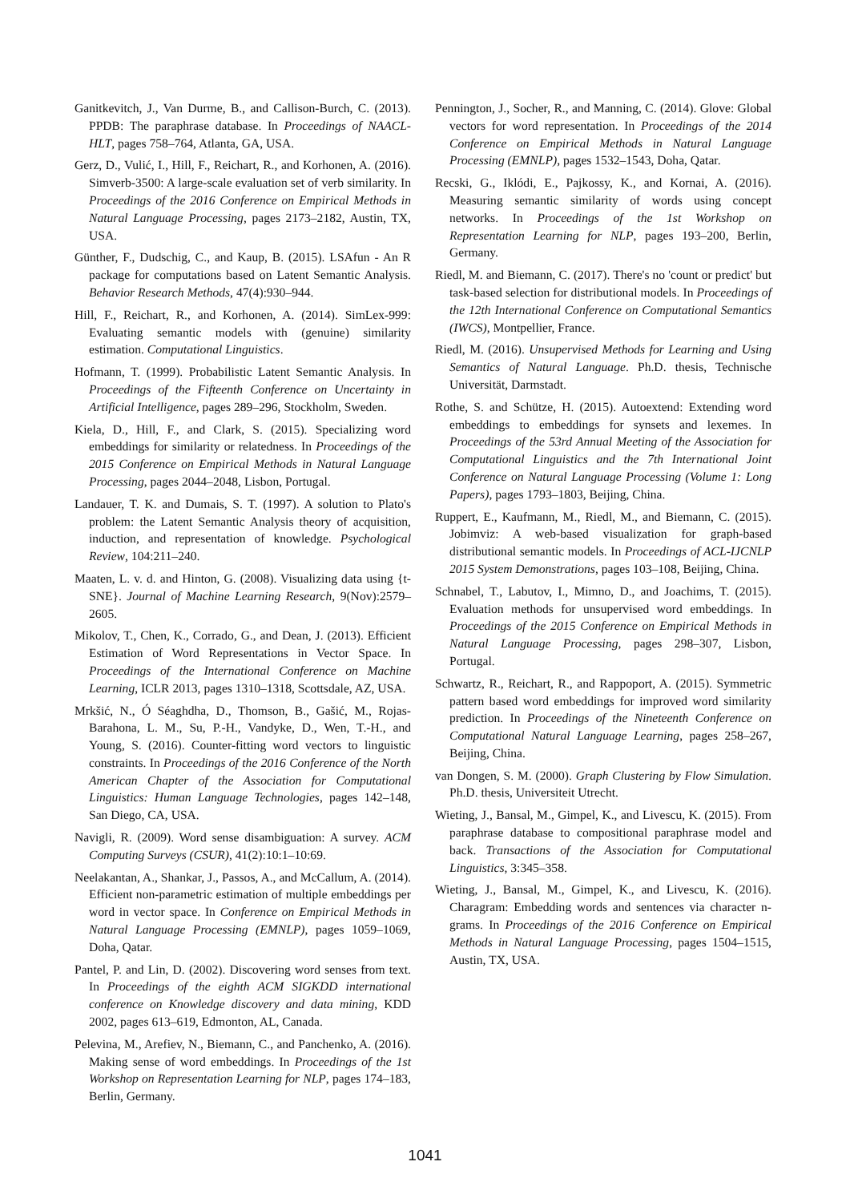Ganitkevitch, J., Van Durme, B., and Callison-Burch, C. (2013). PPDB: The paraphrase database. In Proceedings of NAACL-HLT, pages 758–764, Atlanta, GA, USA.
Gerz, D., Vulić, I., Hill, F., Reichart, R., and Korhonen, A. (2016). Simverb-3500: A large-scale evaluation set of verb similarity. In Proceedings of the 2016 Conference on Empirical Methods in Natural Language Processing, pages 2173–2182, Austin, TX, USA.
Günther, F., Dudschig, C., and Kaup, B. (2015). LSAfun - An R package for computations based on Latent Semantic Analysis. Behavior Research Methods, 47(4):930–944.
Hill, F., Reichart, R., and Korhonen, A. (2014). SimLex-999: Evaluating semantic models with (genuine) similarity estimation. Computational Linguistics.
Hofmann, T. (1999). Probabilistic Latent Semantic Analysis. In Proceedings of the Fifteenth Conference on Uncertainty in Artificial Intelligence, pages 289–296, Stockholm, Sweden.
Kiela, D., Hill, F., and Clark, S. (2015). Specializing word embeddings for similarity or relatedness. In Proceedings of the 2015 Conference on Empirical Methods in Natural Language Processing, pages 2044–2048, Lisbon, Portugal.
Landauer, T. K. and Dumais, S. T. (1997). A solution to Plato's problem: the Latent Semantic Analysis theory of acquisition, induction, and representation of knowledge. Psychological Review, 104:211–240.
Maaten, L. v. d. and Hinton, G. (2008). Visualizing data using {t-SNE}. Journal of Machine Learning Research, 9(Nov):2579–2605.
Mikolov, T., Chen, K., Corrado, G., and Dean, J. (2013). Efficient Estimation of Word Representations in Vector Space. In Proceedings of the International Conference on Machine Learning, ICLR 2013, pages 1310–1318, Scottsdale, AZ, USA.
Mrkšić, N., Ó Séaghdha, D., Thomson, B., Gašić, M., Rojas-Barahona, L. M., Su, P.-H., Vandyke, D., Wen, T.-H., and Young, S. (2016). Counter-fitting word vectors to linguistic constraints. In Proceedings of the 2016 Conference of the North American Chapter of the Association for Computational Linguistics: Human Language Technologies, pages 142–148, San Diego, CA, USA.
Navigli, R. (2009). Word sense disambiguation: A survey. ACM Computing Surveys (CSUR), 41(2):10:1–10:69.
Neelakantan, A., Shankar, J., Passos, A., and McCallum, A. (2014). Efficient non-parametric estimation of multiple embeddings per word in vector space. In Conference on Empirical Methods in Natural Language Processing (EMNLP), pages 1059–1069, Doha, Qatar.
Pantel, P. and Lin, D. (2002). Discovering word senses from text. In Proceedings of the eighth ACM SIGKDD international conference on Knowledge discovery and data mining, KDD 2002, pages 613–619, Edmonton, AL, Canada.
Pelevina, M., Arefiev, N., Biemann, C., and Panchenko, A. (2016). Making sense of word embeddings. In Proceedings of the 1st Workshop on Representation Learning for NLP, pages 174–183, Berlin, Germany.
Pennington, J., Socher, R., and Manning, C. (2014). Glove: Global vectors for word representation. In Proceedings of the 2014 Conference on Empirical Methods in Natural Language Processing (EMNLP), pages 1532–1543, Doha, Qatar.
Recski, G., Iklódi, E., Pajkossy, K., and Kornai, A. (2016). Measuring semantic similarity of words using concept networks. In Proceedings of the 1st Workshop on Representation Learning for NLP, pages 193–200, Berlin, Germany.
Riedl, M. and Biemann, C. (2017). There's no 'count or predict' but task-based selection for distributional models. In Proceedings of the 12th International Conference on Computational Semantics (IWCS), Montpellier, France.
Riedl, M. (2016). Unsupervised Methods for Learning and Using Semantics of Natural Language. Ph.D. thesis, Technische Universität, Darmstadt.
Rothe, S. and Schütze, H. (2015). Autoextend: Extending word embeddings to embeddings for synsets and lexemes. In Proceedings of the 53rd Annual Meeting of the Association for Computational Linguistics and the 7th International Joint Conference on Natural Language Processing (Volume 1: Long Papers), pages 1793–1803, Beijing, China.
Ruppert, E., Kaufmann, M., Riedl, M., and Biemann, C. (2015). Jobimviz: A web-based visualization for graph-based distributional semantic models. In Proceedings of ACL-IJCNLP 2015 System Demonstrations, pages 103–108, Beijing, China.
Schnabel, T., Labutov, I., Mimno, D., and Joachims, T. (2015). Evaluation methods for unsupervised word embeddings. In Proceedings of the 2015 Conference on Empirical Methods in Natural Language Processing, pages 298–307, Lisbon, Portugal.
Schwartz, R., Reichart, R., and Rappoport, A. (2015). Symmetric pattern based word embeddings for improved word similarity prediction. In Proceedings of the Nineteenth Conference on Computational Natural Language Learning, pages 258–267, Beijing, China.
van Dongen, S. M. (2000). Graph Clustering by Flow Simulation. Ph.D. thesis, Universiteit Utrecht.
Wieting, J., Bansal, M., Gimpel, K., and Livescu, K. (2015). From paraphrase database to compositional paraphrase model and back. Transactions of the Association for Computational Linguistics, 3:345–358.
Wieting, J., Bansal, M., Gimpel, K., and Livescu, K. (2016). Charagram: Embedding words and sentences via character n-grams. In Proceedings of the 2016 Conference on Empirical Methods in Natural Language Processing, pages 1504–1515, Austin, TX, USA.
1041